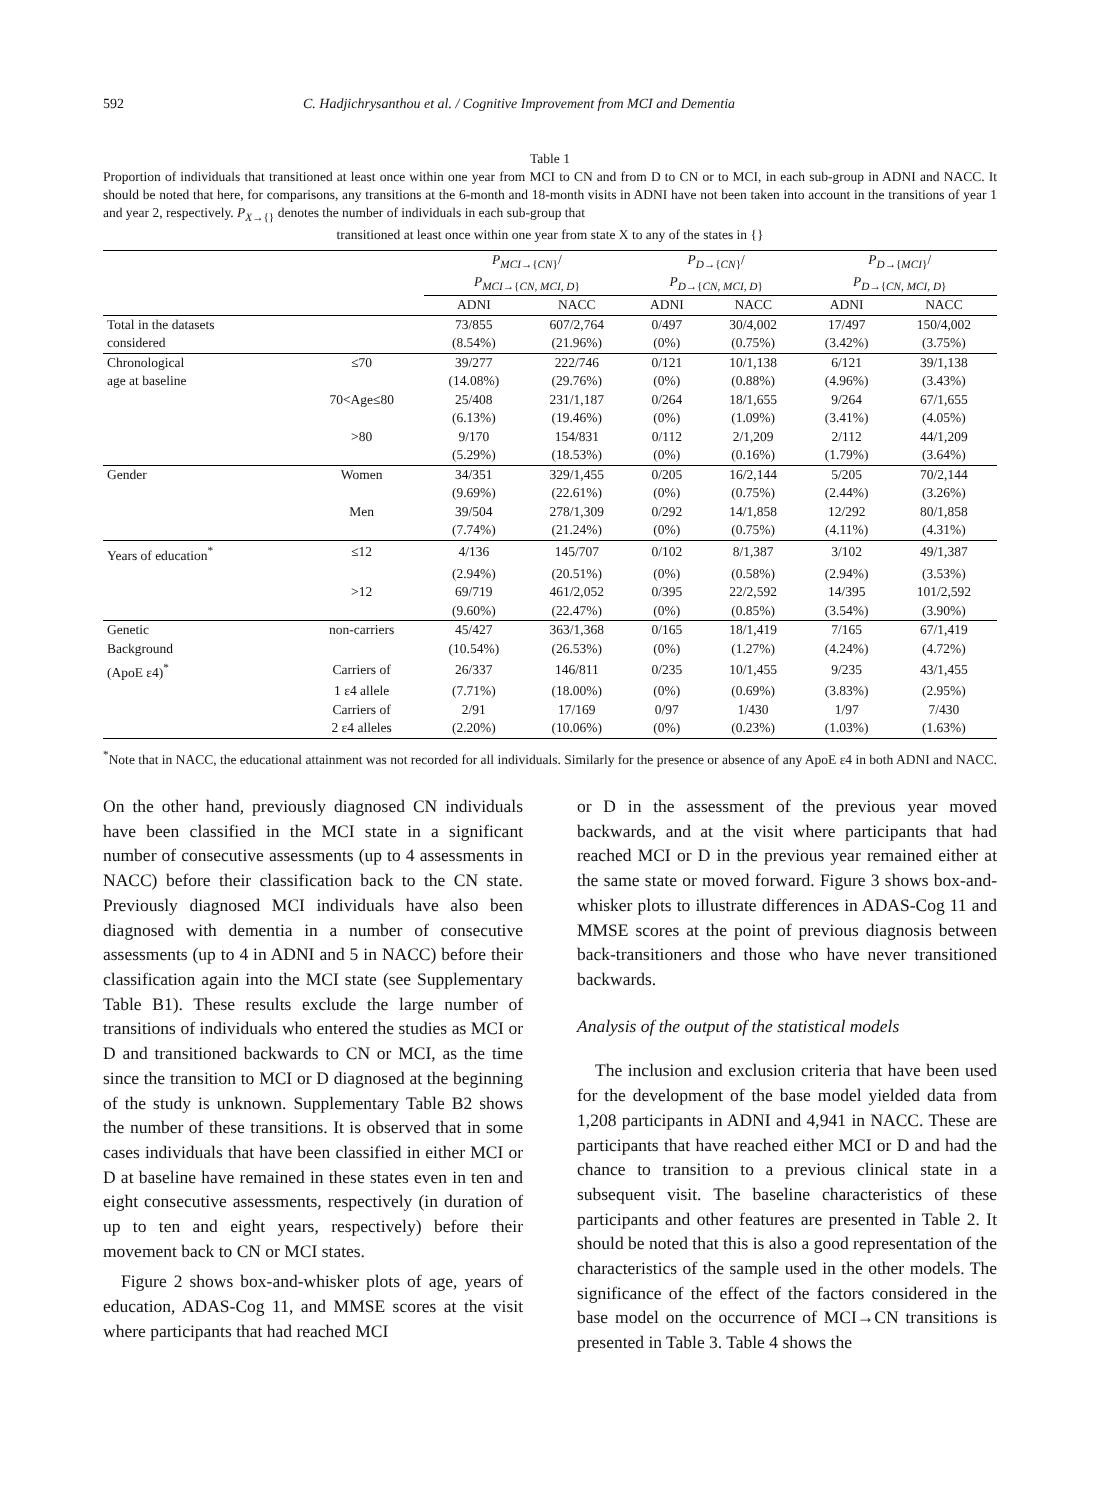592 C. Hadjichrysanthou et al. / Cognitive Improvement from MCI and Dementia
Table 1
Proportion of individuals that transitioned at least once within one year from MCI to CN and from D to CN or to MCI, in each sub-group in ADNI and NACC. It should be noted that here, for comparisons, any transitions at the 6-month and 18-month visits in ADNI have not been taken into account in the transitions of year 1 and year 2, respectively. P<sub>X→{}</sub> denotes the number of individuals in each sub-group that
transitioned at least once within one year from state X to any of the states in {}
| | | P<sub>MCI→{CN}</sub>/ P<sub>MCI→{CN, MCI, D}</sub> | | P<sub>D→{CN}</sub>/ P<sub>D→{CN, MCI, D}</sub> | | P<sub>D→{MCI}</sub>/ P<sub>D→{CN, MCI, D}</sub> | |
| --- | --- | --- | --- | --- | --- | --- | --- |
| | | ADNI | NACC | ADNI | NACC | ADNI | NACC |
| Total in the datasets | | 73/855 | 607/2,764 | 0/497 | 30/4,002 | 17/497 | 150/4,002 |
| considered | | (8.54%) | (21.96%) | (0%) | (0.75%) | (3.42%) | (3.75%) |
| Chronological | ≤70 | 39/277 | 222/746 | 0/121 | 10/1,138 | 6/121 | 39/1,138 |
| age at baseline | | (14.08%) | (29.76%) | (0%) | (0.88%) | (4.96%) | (3.43%) |
| | 70<Age≤80 | 25/408 | 231/1,187 | 0/264 | 18/1,655 | 9/264 | 67/1,655 |
| | | (6.13%) | (19.46%) | (0%) | (1.09%) | (3.41%) | (4.05%) |
| | >80 | 9/170 | 154/831 | 0/112 | 2/1,209 | 2/112 | 44/1,209 |
| | | (5.29%) | (18.53%) | (0%) | (0.16%) | (1.79%) | (3.64%) |
| Gender | Women | 34/351 | 329/1,455 | 0/205 | 16/2,144 | 5/205 | 70/2,144 |
| | | (9.69%) | (22.61%) | (0%) | (0.75%) | (2.44%) | (3.26%) |
| | Men | 39/504 | 278/1,309 | 0/292 | 14/1,858 | 12/292 | 80/1,858 |
| | | (7.74%) | (21.24%) | (0%) | (0.75%) | (4.11%) | (4.31%) |
| Years of education<sup>*</sup> | ≤12 | 4/136 | 145/707 | 0/102 | 8/1,387 | 3/102 | 49/1,387 |
| | | (2.94%) | (20.51%) | (0%) | (0.58%) | (2.94%) | (3.53%) |
| | >12 | 69/719 | 461/2,052 | 0/395 | 22/2,592 | 14/395 | 101/2,592 |
| | | (9.60%) | (22.47%) | (0%) | (0.85%) | (3.54%) | (3.90%) |
| Genetic | non-carriers | 45/427 | 363/1,368 | 0/165 | 18/1,419 | 7/165 | 67/1,419 |
| Background | | (10.54%) | (26.53%) | (0%) | (1.27%) | (4.24%) | (4.72%) |
| (ApoE ε4)<sup>*</sup> | Carriers of | 26/337 | 146/811 | 0/235 | 10/1,455 | 9/235 | 43/1,455 |
| | 1 ε4 allele | (7.71%) | (18.00%) | (0%) | (0.69%) | (3.83%) | (2.95%) |
| | Carriers of | 2/91 | 17/169 | 0/97 | 1/430 | 1/97 | 7/430 |
| | 2 ε4 alleles | (2.20%) | (10.06%) | (0%) | (0.23%) | (1.03%) | (1.63%) |
<sup>*</sup> Note that in NACC, the educational attainment was not recorded for all individuals. Similarly for the presence or absence of any ApoE ε4 in both ADNI and NACC.
On the other hand, previously diagnosed CN individuals have been classified in the MCI state in a significant number of consecutive assessments (up to 4 assessments in NACC) before their classification back to the CN state. Previously diagnosed MCI individuals have also been diagnosed with dementia in a number of consecutive assessments (up to 4 in ADNI and 5 in NACC) before their classification again into the MCI state (see Supplementary Table B1). These results exclude the large number of transitions of individuals who entered the studies as MCI or D and transitioned backwards to CN or MCI, as the time since the transition to MCI or D diagnosed at the beginning of the study is unknown. Supplementary Table B2 shows the number of these transitions. It is observed that in some cases individuals that have been classified in either MCI or D at baseline have remained in these states even in ten and eight consecutive assessments, respectively (in duration of up to ten and eight years, respectively) before their movement back to CN or MCI states.
Figure 2 shows box-and-whisker plots of age, years of education, ADAS-Cog 11, and MMSE scores at the visit where participants that had reached MCI
or D in the assessment of the previous year moved backwards, and at the visit where participants that had reached MCI or D in the previous year remained either at the same state or moved forward. Figure 3 shows box-and-whisker plots to illustrate differences in ADAS-Cog 11 and MMSE scores at the point of previous diagnosis between back-transitioners and those who have never transitioned backwards.
Analysis of the output of the statistical models
The inclusion and exclusion criteria that have been used for the development of the base model yielded data from 1,208 participants in ADNI and 4,941 in NACC. These are participants that have reached either MCI or D and had the chance to transition to a previous clinical state in a subsequent visit. The baseline characteristics of these participants and other features are presented in Table 2. It should be noted that this is also a good representation of the characteristics of the sample used in the other models. The significance of the effect of the factors considered in the base model on the occurrence of MCI→CN transitions is presented in Table 3. Table 4 shows the